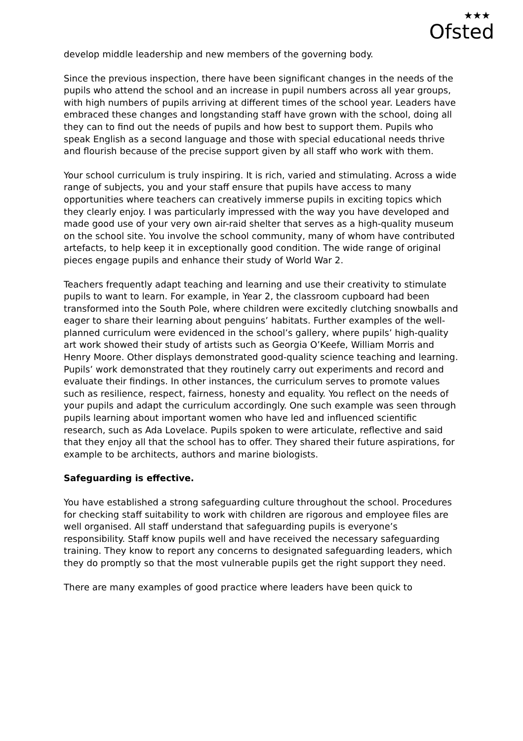★★★
Ofsted
develop middle leadership and new members of the governing body.
Since the previous inspection, there have been significant changes in the needs of the pupils who attend the school and an increase in pupil numbers across all year groups, with high numbers of pupils arriving at different times of the school year. Leaders have embraced these changes and longstanding staff have grown with the school, doing all they can to find out the needs of pupils and how best to support them. Pupils who speak English as a second language and those with special educational needs thrive and flourish because of the precise support given by all staff who work with them.
Your school curriculum is truly inspiring. It is rich, varied and stimulating. Across a wide range of subjects, you and your staff ensure that pupils have access to many opportunities where teachers can creatively immerse pupils in exciting topics which they clearly enjoy. I was particularly impressed with the way you have developed and made good use of your very own air-raid shelter that serves as a high-quality museum on the school site. You involve the school community, many of whom have contributed artefacts, to help keep it in exceptionally good condition. The wide range of original pieces engage pupils and enhance their study of World War 2.
Teachers frequently adapt teaching and learning and use their creativity to stimulate pupils to want to learn. For example, in Year 2, the classroom cupboard had been transformed into the South Pole, where children were excitedly clutching snowballs and eager to share their learning about penguins’ habitats. Further examples of the well-planned curriculum were evidenced in the school’s gallery, where pupils’ high-quality art work showed their study of artists such as Georgia O’Keefe, William Morris and Henry Moore. Other displays demonstrated good-quality science teaching and learning. Pupils’ work demonstrated that they routinely carry out experiments and record and evaluate their findings. In other instances, the curriculum serves to promote values such as resilience, respect, fairness, honesty and equality. You reflect on the needs of your pupils and adapt the curriculum accordingly. One such example was seen through pupils learning about important women who have led and influenced scientific research, such as Ada Lovelace. Pupils spoken to were articulate, reflective and said that they enjoy all that the school has to offer. They shared their future aspirations, for example to be architects, authors and marine biologists.
Safeguarding is effective.
You have established a strong safeguarding culture throughout the school. Procedures for checking staff suitability to work with children are rigorous and employee files are well organised. All staff understand that safeguarding pupils is everyone’s responsibility. Staff know pupils well and have received the necessary safeguarding training. They know to report any concerns to designated safeguarding leaders, which they do promptly so that the most vulnerable pupils get the right support they need.
There are many examples of good practice where leaders have been quick to